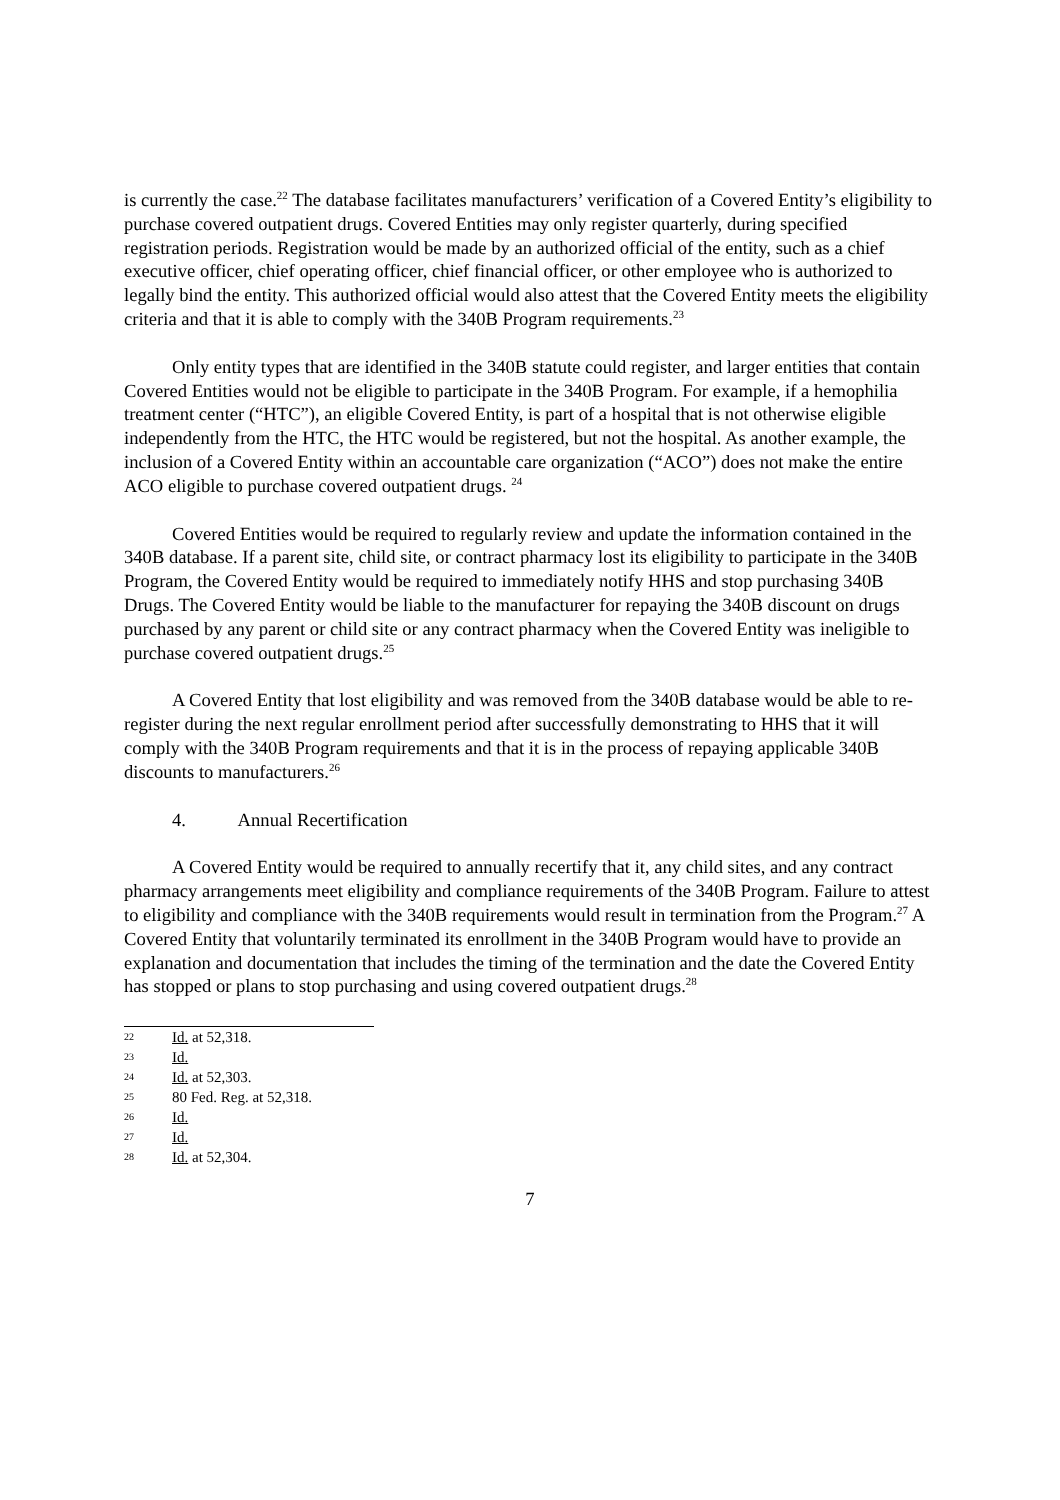is currently the case.<sup>22</sup> The database facilitates manufacturers’ verification of a Covered Entity’s eligibility to purchase covered outpatient drugs. Covered Entities may only register quarterly, during specified registration periods. Registration would be made by an authorized official of the entity, such as a chief executive officer, chief operating officer, chief financial officer, or other employee who is authorized to legally bind the entity. This authorized official would also attest that the Covered Entity meets the eligibility criteria and that it is able to comply with the 340B Program requirements.<sup>23</sup>
Only entity types that are identified in the 340B statute could register, and larger entities that contain Covered Entities would not be eligible to participate in the 340B Program. For example, if a hemophilia treatment center (“HTC”), an eligible Covered Entity, is part of a hospital that is not otherwise eligible independently from the HTC, the HTC would be registered, but not the hospital. As another example, the inclusion of a Covered Entity within an accountable care organization (“ACO”) does not make the entire ACO eligible to purchase covered outpatient drugs. <sup>24</sup>
Covered Entities would be required to regularly review and update the information contained in the 340B database. If a parent site, child site, or contract pharmacy lost its eligibility to participate in the 340B Program, the Covered Entity would be required to immediately notify HHS and stop purchasing 340B Drugs. The Covered Entity would be liable to the manufacturer for repaying the 340B discount on drugs purchased by any parent or child site or any contract pharmacy when the Covered Entity was ineligible to purchase covered outpatient drugs.<sup>25</sup>
A Covered Entity that lost eligibility and was removed from the 340B database would be able to re-register during the next regular enrollment period after successfully demonstrating to HHS that it will comply with the 340B Program requirements and that it is in the process of repaying applicable 340B discounts to manufacturers.<sup>26</sup>
4. Annual Recertification
A Covered Entity would be required to annually recertify that it, any child sites, and any contract pharmacy arrangements meet eligibility and compliance requirements of the 340B Program. Failure to attest to eligibility and compliance with the 340B requirements would result in termination from the Program.<sup>27</sup> A Covered Entity that voluntarily terminated its enrollment in the 340B Program would have to provide an explanation and documentation that includes the timing of the termination and the date the Covered Entity has stopped or plans to stop purchasing and using covered outpatient drugs.<sup>28</sup>
22 Id. at 52,318.
23 Id.
24 Id. at 52,303.
25 80 Fed. Reg. at 52,318.
26 Id.
27 Id.
28 Id. at 52,304.
7